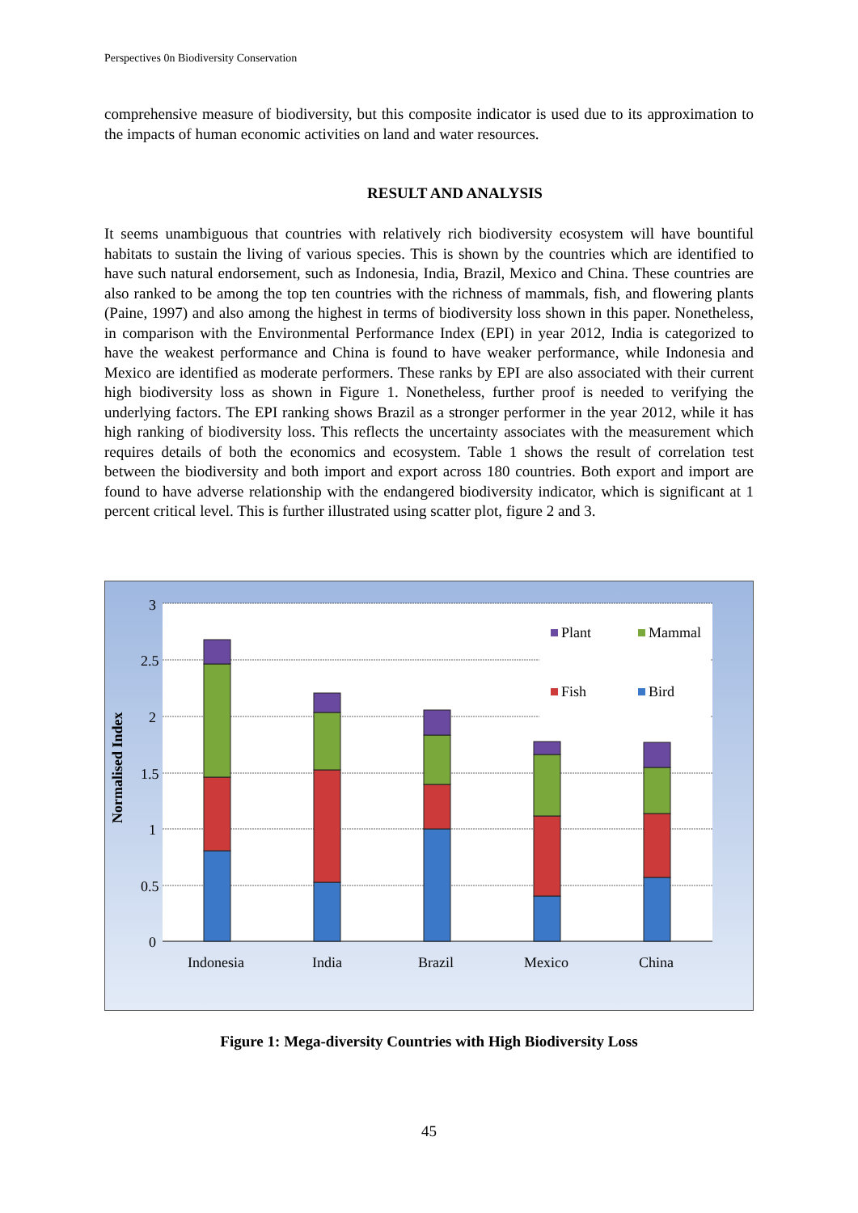Perspectives 0n Biodiversity Conservation
comprehensive measure of biodiversity, but this composite indicator is used due to its approximation to the impacts of human economic activities on land and water resources.
RESULT AND ANALYSIS
It seems unambiguous that countries with relatively rich biodiversity ecosystem will have bountiful habitats to sustain the living of various species. This is shown by the countries which are identified to have such natural endorsement, such as Indonesia, India, Brazil, Mexico and China. These countries are also ranked to be among the top ten countries with the richness of mammals, fish, and flowering plants (Paine, 1997) and also among the highest in terms of biodiversity loss shown in this paper. Nonetheless, in comparison with the Environmental Performance Index (EPI) in year 2012, India is categorized to have the weakest performance and China is found to have weaker performance, while Indonesia and Mexico are identified as moderate performers. These ranks by EPI are also associated with their current high biodiversity loss as shown in Figure 1. Nonetheless, further proof is needed to verifying the underlying factors. The EPI ranking shows Brazil as a stronger performer in the year 2012, while it has high ranking of biodiversity loss. This reflects the uncertainty associates with the measurement which requires details of both the economics and ecosystem. Table 1 shows the result of correlation test between the biodiversity and both import and export across 180 countries. Both export and import are found to have adverse relationship with the endangered biodiversity indicator, which is significant at 1 percent critical level. This is further illustrated using scatter plot, figure 2 and 3.
3
2.5
2
1.5
1
0.5
0
Normalised Index
Plant
Mammal
Fish
Bird
Indonesia
India
Brazil
Mexico
China
Figure 1: Mega-diversity Countries with High Biodiversity Loss
45